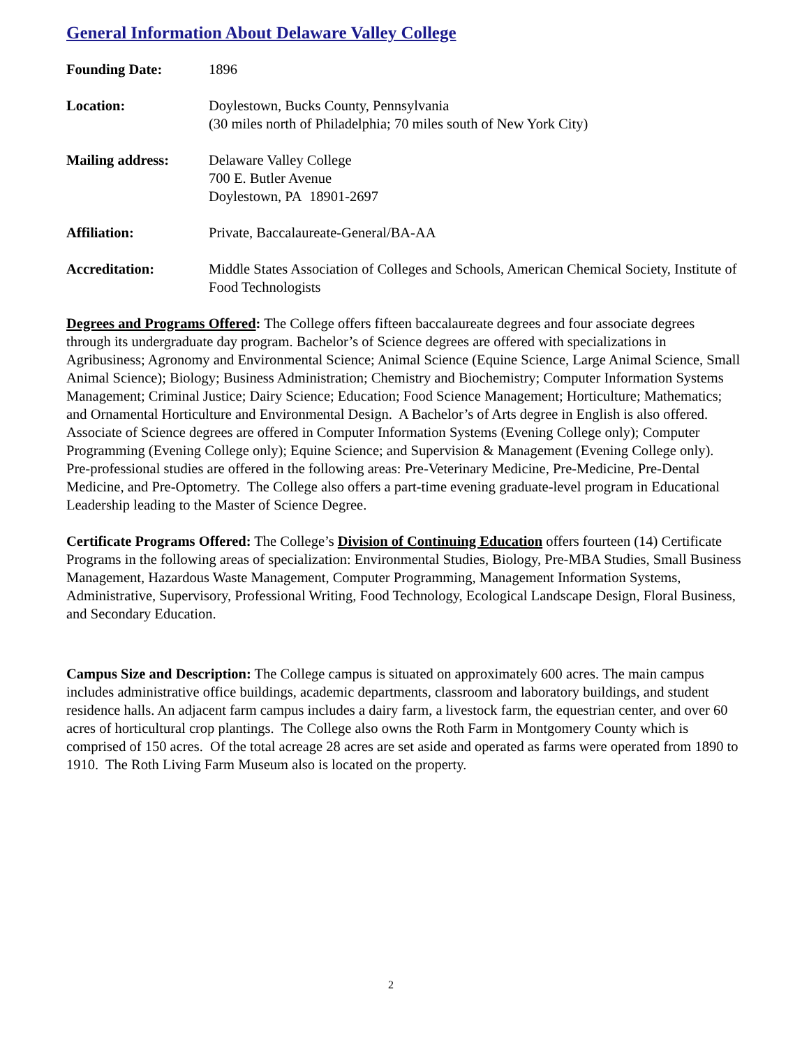General Information About Delaware Valley College
Founding Date: 1896
Location: Doylestown, Bucks County, Pennsylvania
(30 miles north of Philadelphia; 70 miles south of New York City)
Mailing address: Delaware Valley College
700 E. Butler Avenue
Doylestown, PA 18901-2697
Affiliation: Private, Baccalaureate-General/BA-AA
Accreditation: Middle States Association of Colleges and Schools, American Chemical Society, Institute of Food Technologists
Degrees and Programs Offered: The College offers fifteen baccalaureate degrees and four associate degrees through its undergraduate day program. Bachelor’s of Science degrees are offered with specializations in Agribusiness; Agronomy and Environmental Science; Animal Science (Equine Science, Large Animal Science, Small Animal Science); Biology; Business Administration; Chemistry and Biochemistry; Computer Information Systems Management; Criminal Justice; Dairy Science; Education; Food Science Management; Horticulture; Mathematics; and Ornamental Horticulture and Environmental Design. A Bachelor’s of Arts degree in English is also offered. Associate of Science degrees are offered in Computer Information Systems (Evening College only); Computer Programming (Evening College only); Equine Science; and Supervision & Management (Evening College only). Pre-professional studies are offered in the following areas: Pre-Veterinary Medicine, Pre-Medicine, Pre-Dental Medicine, and Pre-Optometry. The College also offers a part-time evening graduate-level program in Educational Leadership leading to the Master of Science Degree.
Certificate Programs Offered: The College’s Division of Continuing Education offers fourteen (14) Certificate Programs in the following areas of specialization: Environmental Studies, Biology, Pre-MBA Studies, Small Business Management, Hazardous Waste Management, Computer Programming, Management Information Systems, Administrative, Supervisory, Professional Writing, Food Technology, Ecological Landscape Design, Floral Business, and Secondary Education.
Campus Size and Description: The College campus is situated on approximately 600 acres. The main campus includes administrative office buildings, academic departments, classroom and laboratory buildings, and student residence halls. An adjacent farm campus includes a dairy farm, a livestock farm, the equestrian center, and over 60 acres of horticultural crop plantings. The College also owns the Roth Farm in Montgomery County which is comprised of 150 acres. Of the total acreage 28 acres are set aside and operated as farms were operated from 1890 to 1910. The Roth Living Farm Museum also is located on the property.
2